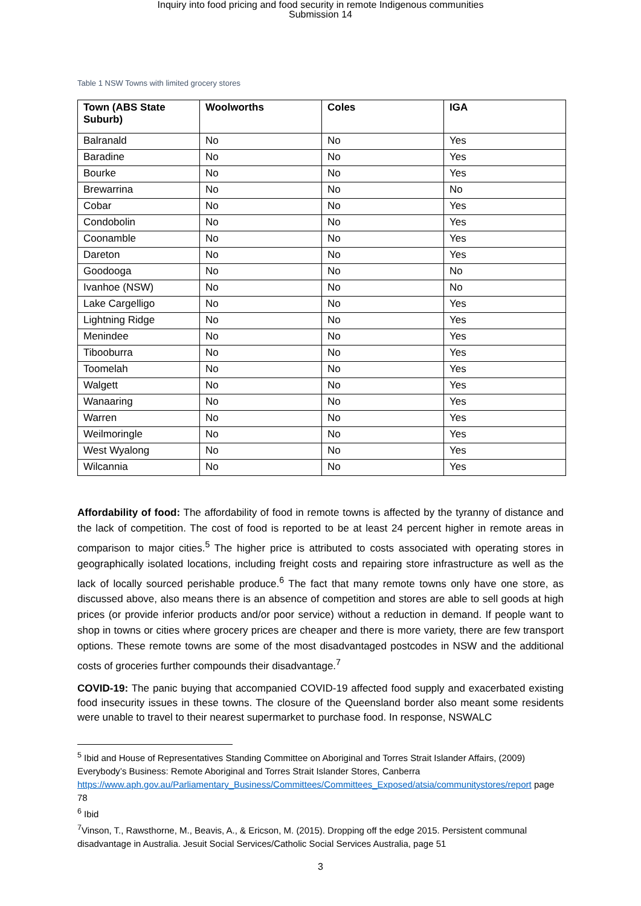Inquiry into food pricing and food security in remote Indigenous communities
Submission 14
Table 1 NSW Towns with limited grocery stores
| Town (ABS State Suburb) | Woolworths | Coles | IGA |
| --- | --- | --- | --- |
| Balranald | No | No | Yes |
| Baradine | No | No | Yes |
| Bourke | No | No | Yes |
| Brewarrina | No | No | No |
| Cobar | No | No | Yes |
| Condobolin | No | No | Yes |
| Coonamble | No | No | Yes |
| Dareton | No | No | Yes |
| Goodooga | No | No | No |
| Ivanhoe (NSW) | No | No | No |
| Lake Cargelligo | No | No | Yes |
| Lightning Ridge | No | No | Yes |
| Menindee | No | No | Yes |
| Tibooburra | No | No | Yes |
| Toomelah | No | No | Yes |
| Walgett | No | No | Yes |
| Wanaaring | No | No | Yes |
| Warren | No | No | Yes |
| Weilmoringle | No | No | Yes |
| West Wyalong | No | No | Yes |
| Wilcannia | No | No | Yes |
Affordability of food: The affordability of food in remote towns is affected by the tyranny of distance and the lack of competition. The cost of food is reported to be at least 24 percent higher in remote areas in comparison to major cities.<sup>5</sup> The higher price is attributed to costs associated with operating stores in geographically isolated locations, including freight costs and repairing store infrastructure as well as the lack of locally sourced perishable produce.<sup>6</sup> The fact that many remote towns only have one store, as discussed above, also means there is an absence of competition and stores are able to sell goods at high prices (or provide inferior products and/or poor service) without a reduction in demand. If people want to shop in towns or cities where grocery prices are cheaper and there is more variety, there are few transport options. These remote towns are some of the most disadvantaged postcodes in NSW and the additional costs of groceries further compounds their disadvantage.<sup>7</sup>
COVID-19: The panic buying that accompanied COVID-19 affected food supply and exacerbated existing food insecurity issues in these towns. The closure of the Queensland border also meant some residents were unable to travel to their nearest supermarket to purchase food. In response, NSWALC
<sup>5</sup> Ibid and House of Representatives Standing Committee on Aboriginal and Torres Strait Islander Affairs, (2009) Everybody’s Business: Remote Aboriginal and Torres Strait Islander Stores, Canberra https://www.aph.gov.au/Parliamentary_Business/Committees/Committees_Exposed/atsia/communitystores/report page 78
<sup>6</sup> Ibid
<sup>7</sup> Vinson, T., Rawsthorne, M., Beavis, A., & Ericson, M. (2015). Dropping off the edge 2015. Persistent communal disadvantage in Australia. Jesuit Social Services/Catholic Social Services Australia, page 51
3